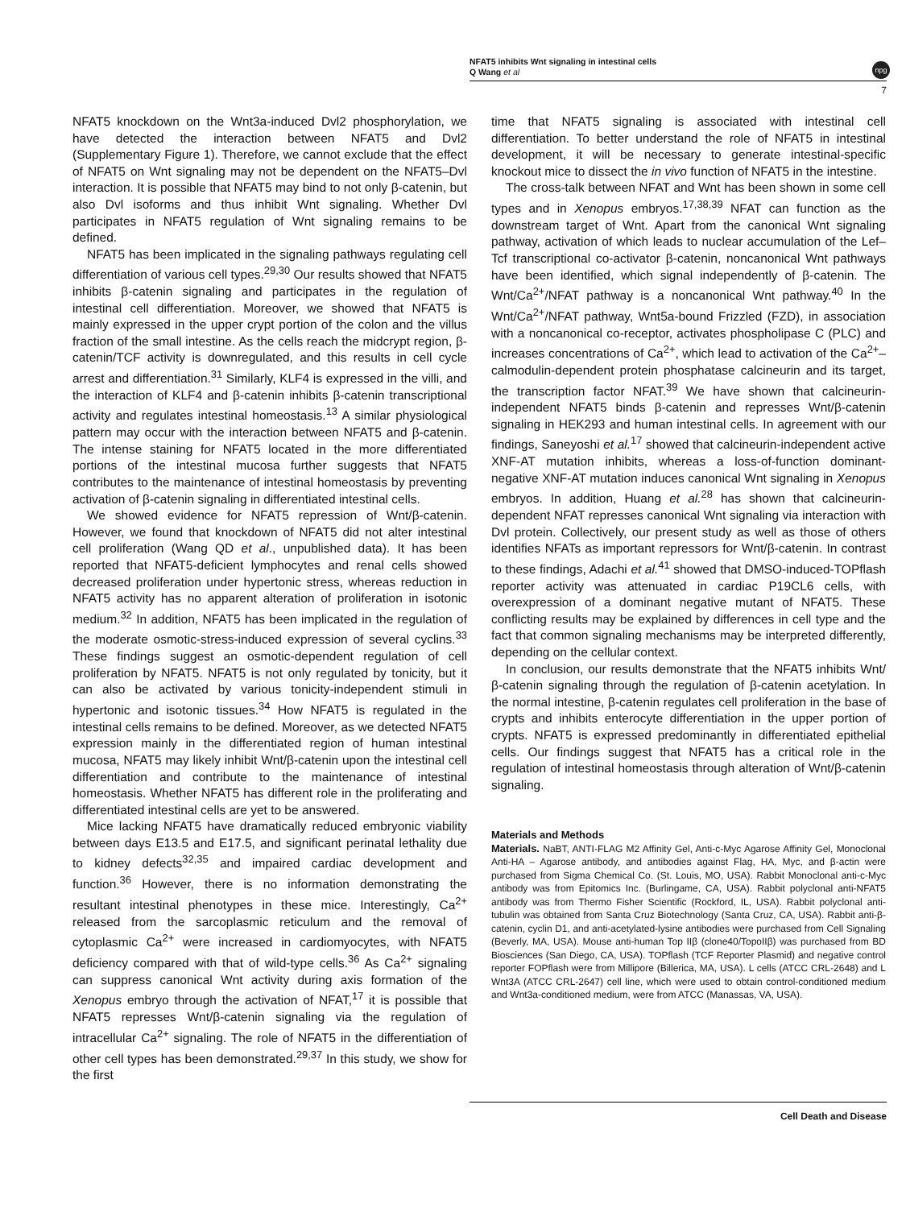NFAT5 inhibits Wnt signaling in intestinal cells
Q Wang et al
npg
7
NFAT5 knockdown on the Wnt3a-induced Dvl2 phosphorylation, we have detected the interaction between NFAT5 and Dvl2 (Supplementary Figure 1). Therefore, we cannot exclude that the effect of NFAT5 on Wnt signaling may not be dependent on the NFAT5–Dvl interaction. It is possible that NFAT5 may bind to not only β-catenin, but also Dvl isoforms and thus inhibit Wnt signaling. Whether Dvl participates in NFAT5 regulation of Wnt signaling remains to be defined.
NFAT5 has been implicated in the signaling pathways regulating cell differentiation of various cell types.<sup>29,30</sup> Our results showed that NFAT5 inhibits β-catenin signaling and participates in the regulation of intestinal cell differentiation. Moreover, we showed that NFAT5 is mainly expressed in the upper crypt portion of the colon and the villus fraction of the small intestine. As the cells reach the midcrypt region, β-catenin/TCF activity is downregulated, and this results in cell cycle arrest and differentiation.<sup>31</sup> Similarly, KLF4 is expressed in the villi, and the interaction of KLF4 and β-catenin inhibits β-catenin transcriptional activity and regulates intestinal homeostasis.<sup>13</sup> A similar physiological pattern may occur with the interaction between NFAT5 and β-catenin. The intense staining for NFAT5 located in the more differentiated portions of the intestinal mucosa further suggests that NFAT5 contributes to the maintenance of intestinal homeostasis by preventing activation of β-catenin signaling in differentiated intestinal cells.
We showed evidence for NFAT5 repression of Wnt/β-catenin. However, we found that knockdown of NFAT5 did not alter intestinal cell proliferation (Wang QD et al., unpublished data). It has been reported that NFAT5-deficient lymphocytes and renal cells showed decreased proliferation under hypertonic stress, whereas reduction in NFAT5 activity has no apparent alteration of proliferation in isotonic medium.<sup>32</sup> In addition, NFAT5 has been implicated in the regulation of the moderate osmotic-stress-induced expression of several cyclins.<sup>33</sup> These findings suggest an osmotic-dependent regulation of cell proliferation by NFAT5. NFAT5 is not only regulated by tonicity, but it can also be activated by various tonicity-independent stimuli in hypertonic and isotonic tissues.<sup>34</sup> How NFAT5 is regulated in the intestinal cells remains to be defined. Moreover, as we detected NFAT5 expression mainly in the differentiated region of human intestinal mucosa, NFAT5 may likely inhibit Wnt/β-catenin upon the intestinal cell differentiation and contribute to the maintenance of intestinal homeostasis. Whether NFAT5 has different role in the proliferating and differentiated intestinal cells are yet to be answered.
Mice lacking NFAT5 have dramatically reduced embryonic viability between days E13.5 and E17.5, and significant perinatal lethality due to kidney defects<sup>32,35</sup> and impaired cardiac development and function.<sup>36</sup> However, there is no information demonstrating the resultant intestinal phenotypes in these mice. Interestingly, Ca<sup>2+</sup> released from the sarcoplasmic reticulum and the removal of cytoplasmic Ca<sup>2+</sup> were increased in cardiomyocytes, with NFAT5 deficiency compared with that of wild-type cells.<sup>36</sup> As Ca<sup>2+</sup> signaling can suppress canonical Wnt activity during axis formation of the Xenopus embryo through the activation of NFAT,<sup>17</sup> it is possible that NFAT5 represses Wnt/β-catenin signaling via the regulation of intracellular Ca<sup>2+</sup> signaling. The role of NFAT5 in the differentiation of other cell types has been demonstrated.<sup>29,37</sup> In this study, we show for the first
time that NFAT5 signaling is associated with intestinal cell differentiation. To better understand the role of NFAT5 in intestinal development, it will be necessary to generate intestinal-specific knockout mice to dissect the in vivo function of NFAT5 in the intestine.
The cross-talk between NFAT and Wnt has been shown in some cell types and in Xenopus embryos.<sup>17,38,39</sup> NFAT can function as the downstream target of Wnt. Apart from the canonical Wnt signaling pathway, activation of which leads to nuclear accumulation of the Lef–Tcf transcriptional co-activator β-catenin, noncanonical Wnt pathways have been identified, which signal independently of β-catenin. The Wnt/Ca<sup>2+</sup>/NFAT pathway is a noncanonical Wnt pathway.<sup>40</sup> In the Wnt/Ca<sup>2+</sup>/NFAT pathway, Wnt5a-bound Frizzled (FZD), in association with a noncanonical co-receptor, activates phospholipase C (PLC) and increases concentrations of Ca<sup>2+</sup>, which lead to activation of the Ca<sup>2+</sup>–calmodulin-dependent protein phosphatase calcineurin and its target, the transcription factor NFAT.<sup>39</sup> We have shown that calcineurin-independent NFAT5 binds β-catenin and represses Wnt/β-catenin signaling in HEK293 and human intestinal cells. In agreement with our findings, Saneyoshi et al.<sup>17</sup> showed that calcineurin-independent active XNF-AT mutation inhibits, whereas a loss-of-function dominant-negative XNF-AT mutation induces canonical Wnt signaling in Xenopus embryos. In addition, Huang et al.<sup>28</sup> has shown that calcineurin-dependent NFAT represses canonical Wnt signaling via interaction with Dvl protein. Collectively, our present study as well as those of others identifies NFATs as important repressors for Wnt/β-catenin. In contrast to these findings, Adachi et al.<sup>41</sup> showed that DMSO-induced-TOPflash reporter activity was attenuated in cardiac P19CL6 cells, with overexpression of a dominant negative mutant of NFAT5. These conflicting results may be explained by differences in cell type and the fact that common signaling mechanisms may be interpreted differently, depending on the cellular context.
In conclusion, our results demonstrate that the NFAT5 inhibits Wnt/β-catenin signaling through the regulation of β-catenin acetylation. In the normal intestine, β-catenin regulates cell proliferation in the base of crypts and inhibits enterocyte differentiation in the upper portion of crypts. NFAT5 is expressed predominantly in differentiated epithelial cells. Our findings suggest that NFAT5 has a critical role in the regulation of intestinal homeostasis through alteration of Wnt/β-catenin signaling.
Materials and Methods
Materials. NaBT, ANTI-FLAG M2 Affinity Gel, Anti-c-Myc Agarose Affinity Gel, Monoclonal Anti-HA – Agarose antibody, and antibodies against Flag, HA, Myc, and β-actin were purchased from Sigma Chemical Co. (St. Louis, MO, USA). Rabbit Monoclonal anti-c-Myc antibody was from Epitomics Inc. (Burlingame, CA, USA). Rabbit polyclonal anti-NFAT5 antibody was from Thermo Fisher Scientific (Rockford, IL, USA). Rabbit polyclonal anti-tubulin was obtained from Santa Cruz Biotechnology (Santa Cruz, CA, USA). Rabbit anti-β-catenin, cyclin D1, and anti-acetylated-lysine antibodies were purchased from Cell Signaling (Beverly, MA, USA). Mouse anti-human Top IIβ (clone40/TopoIIβ) was purchased from BD Biosciences (San Diego, CA, USA). TOPflash (TCF Reporter Plasmid) and negative control reporter FOPflash were from Millipore (Billerica, MA, USA). L cells (ATCC CRL-2648) and L Wnt3A (ATCC CRL-2647) cell line, which were used to obtain control-conditioned medium and Wnt3a-conditioned medium, were from ATCC (Manassas, VA, USA).
Cell Death and Disease